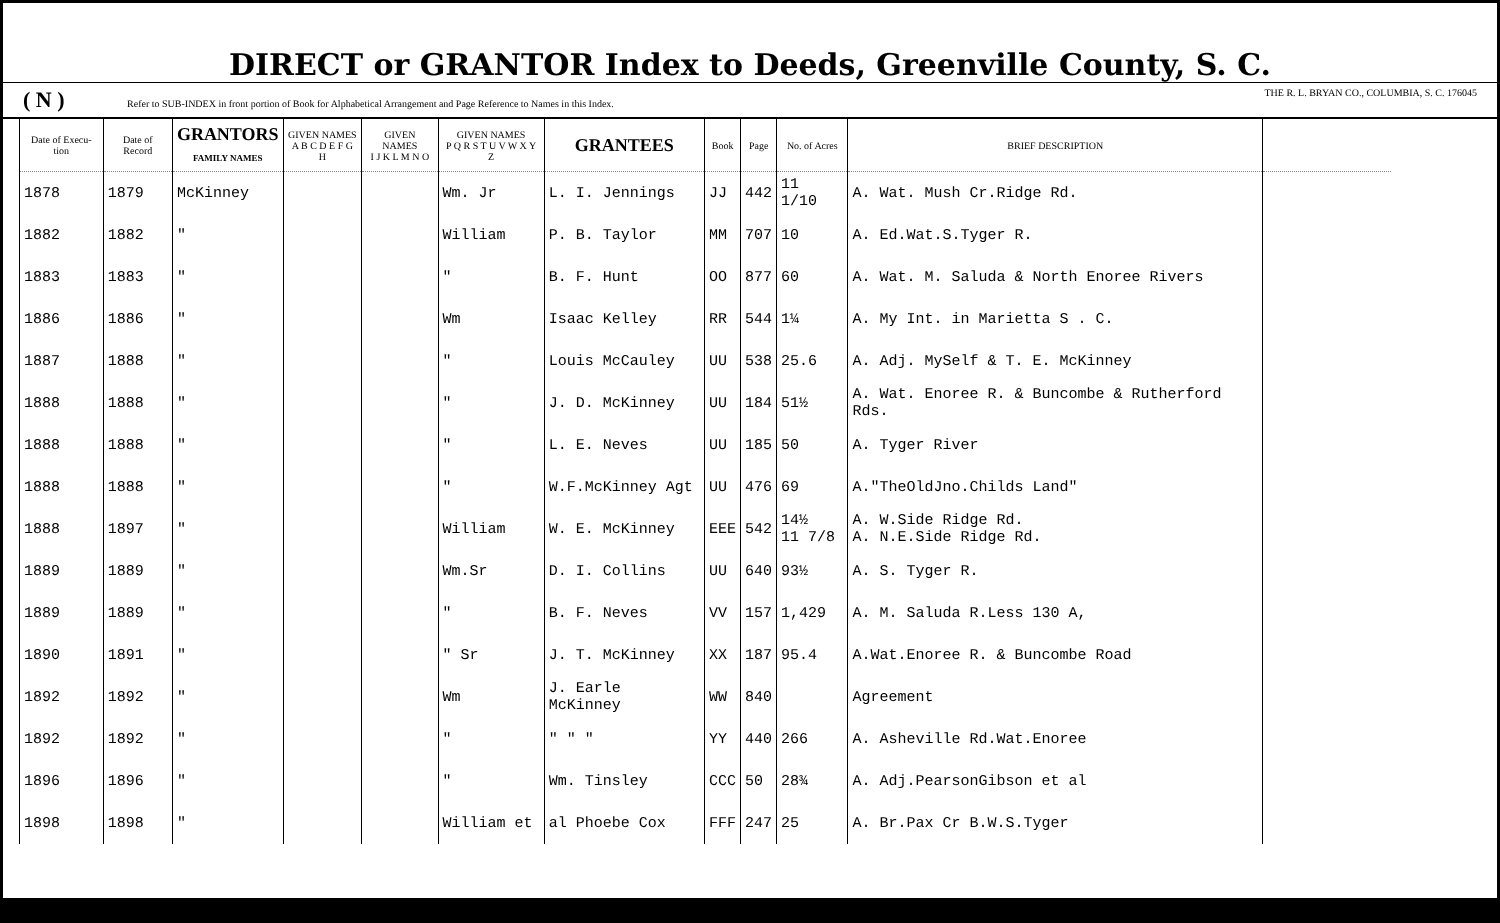DIRECT or GRANTOR Index to Deeds, Greenville County, S. C.
( N ) Refer to SUB-INDEX in front portion of Book for Alphabetical Arrangement and Page Reference to Names in this Index. THE R. L. BRYAN CO., COLUMBIA, S. C. 176045
| Date of Execu-tion | Date of Record | GRANTORS FAMILY NAMES | GIVEN NAMES A B C D E F G H | GIVEN NAMES I J K L M N O | GIVEN NAMES P Q R S T U V W X Y Z | GRANTEES | Book | Page | No. of Acres | BRIEF DESCRIPTION | |
| --- | --- | --- | --- | --- | --- | --- | --- | --- | --- | --- | --- |
| 1878 | 1879 | McKinney | | | Wm. Jr | L. I. Jennings | JJ | 442 | 11 1/10 | A. Wat. Mush Cr.Ridge Rd. | |
| 1882 | 1882 | " | | | William | P. B. Taylor | MM | 707 | 10 | A. Ed.Wat.S.Tyger R. | |
| 1883 | 1883 | " | | | " | B. F. Hunt | OO | 877 | 60 | A. Wat. M. Saluda & North Enoree Rivers | |
| 1886 | 1886 | " | | | Wm | Isaac Kelley | RR | 544 | 1¼ | A. My Int. in Marietta S . C. | |
| 1887 | 1888 | " | | | " | Louis McCauley | UU | 538 | 25.6 | A. Adj. MySelf & T. E. McKinney | |
| 1888 | 1888 | " | | | " | J. D. McKinney | UU | 184 | 51½ | A. Wat. Enoree R. & Buncombe & Rutherford Rds. | |
| 1888 | 1888 | " | | | " | L. E. Neves | UU | 185 | 50 | A. Tyger River | |
| 1888 | 1888 | " | | | " | W.F.McKinney Agt | UU | 476 | 69 | A."TheOldJno.Childs Land" | |
| 1888 | 1897 | " | | | William | W. E. McKinney | EEE | 542 | 14½ 11 7/8 | A. W.Side Ridge Rd. A. N.E.Side Ridge Rd. | |
| 1889 | 1889 | " | | | Wm.Sr | D. I. Collins | UU | 640 | 93½ | A. S. Tyger R. | |
| 1889 | 1889 | " | | | " | B. F. Neves | VV | 157 | 1,429 | A. M. Saluda R.Less 130 A, | |
| 1890 | 1891 | " | | | " Sr | J. T. McKinney | XX | 187 | 95.4 | A.Wat.Enoree R. & Buncombe Road | |
| 1892 | 1892 | " | | | Wm | J. Earle McKinney | WW | 840 | | Agreement | |
| 1892 | 1892 | " | | | " | " " " | YY | 440 | 266 | A. Asheville Rd.Wat.Enoree | |
| 1896 | 1896 | " | | | " | Wm. Tinsley | CCC | 50 | 28¾ | A. Adj.PearsonGibson et al | |
| 1898 | 1898 | " | | | William et | al Phoebe Cox | FFF | 247 | 25 | A. Br.Pax Cr B.W.S.Tyger | |